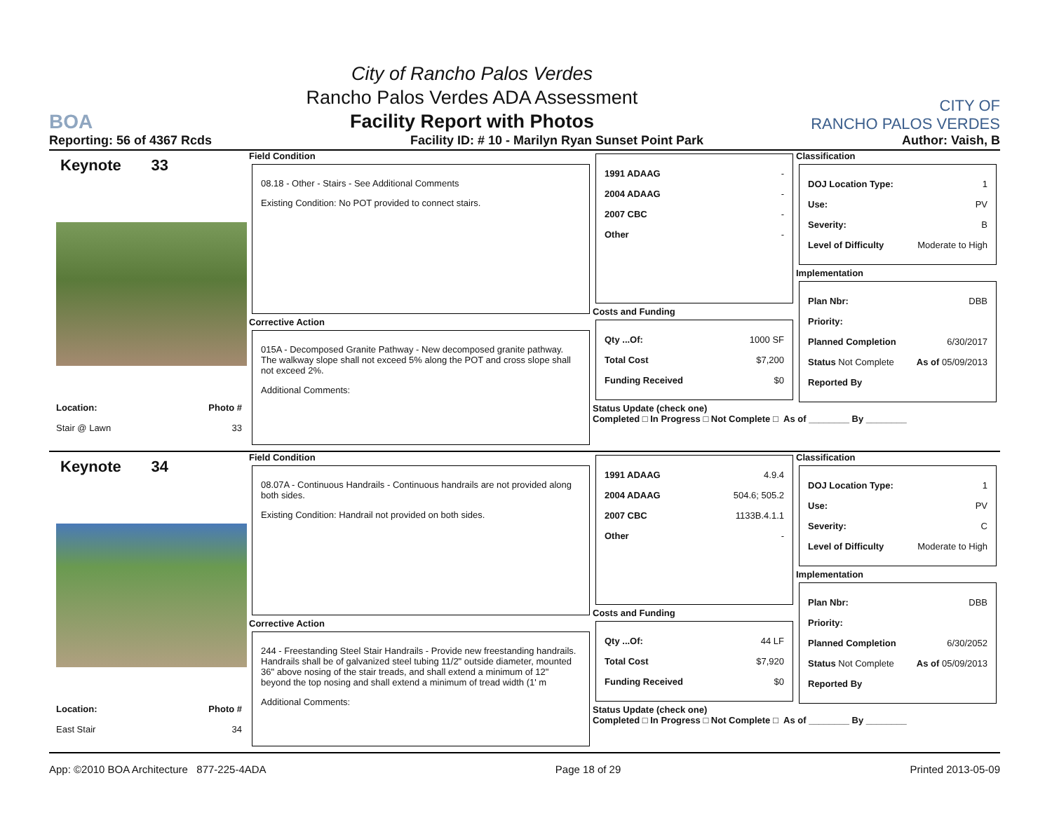BOA
City of Rancho Palos Verdes
Rancho Palos Verdes ADA Assessment
Facility Report with Photos
CITY OF
RANCHO PALOS VERDES
Reporting: 56 of 4367 Rcds Facility ID: # 10 - Marilyn Ryan Sunset Point Park Author: Vaish, B
Keynote 33
Location: Photo #
Stair @ Lawn 33
Field Condition
08.18 - Other - Stairs - See Additional Comments
Existing Condition: No POT provided to connect stairs.
Corrective Action
015A - Decomposed Granite Pathway - New decomposed granite pathway. The walkway slope shall not exceed 5% along the POT and cross slope shall not exceed 2%.
Additional Comments:
1991 ADAAG -
2004 ADAAG -
2007 CBC -
Other -
Costs and Funding
Qty ...Of: 1000 SF
Total Cost $7,200
Funding Received $0
Status Update (check one)
Completed □ In Progress □ Not Complete □ As of ________ By ________
Classification
DOJ Location Type: 1
Use: PV
Severity: B
Level of Difficulty Moderate to High
Implementation
Plan Nbr: DBB
Priority:
Planned Completion 6/30/2017
Status Not Complete As of 05/09/2013
Reported By
Keynote 34
Location: Photo #
East Stair 34
Field Condition
08.07A - Continuous Handrails - Continuous handrails are not provided along both sides.
Existing Condition: Handrail not provided on both sides.
Corrective Action
244 - Freestanding Steel Stair Handrails - Provide new freestanding handrails. Handrails shall be of galvanized steel tubing 11/2" outside diameter, mounted 36" above nosing of the stair treads, and shall extend a minimum of 12" beyond the top nosing and shall extend a minimum of tread width (1' m
Additional Comments:
1991 ADAAG 4.9.4
2004 ADAAG 504.6; 505.2
2007 CBC 1133B.4.1.1
Other -
Costs and Funding
Qty ...Of: 44 LF
Total Cost $7,920
Funding Received $0
Status Update (check one)
Completed □ In Progress □ Not Complete □ As of ________ By ________
Classification
DOJ Location Type: 1
Use: PV
Severity: C
Level of Difficulty Moderate to High
Implementation
Plan Nbr: DBB
Priority:
Planned Completion 6/30/2052
Status Not Complete As of 05/09/2013
Reported By
App: ©2010 BOA Architecture 877-225-4ADA Page 18 of 29 Printed 2013-05-09